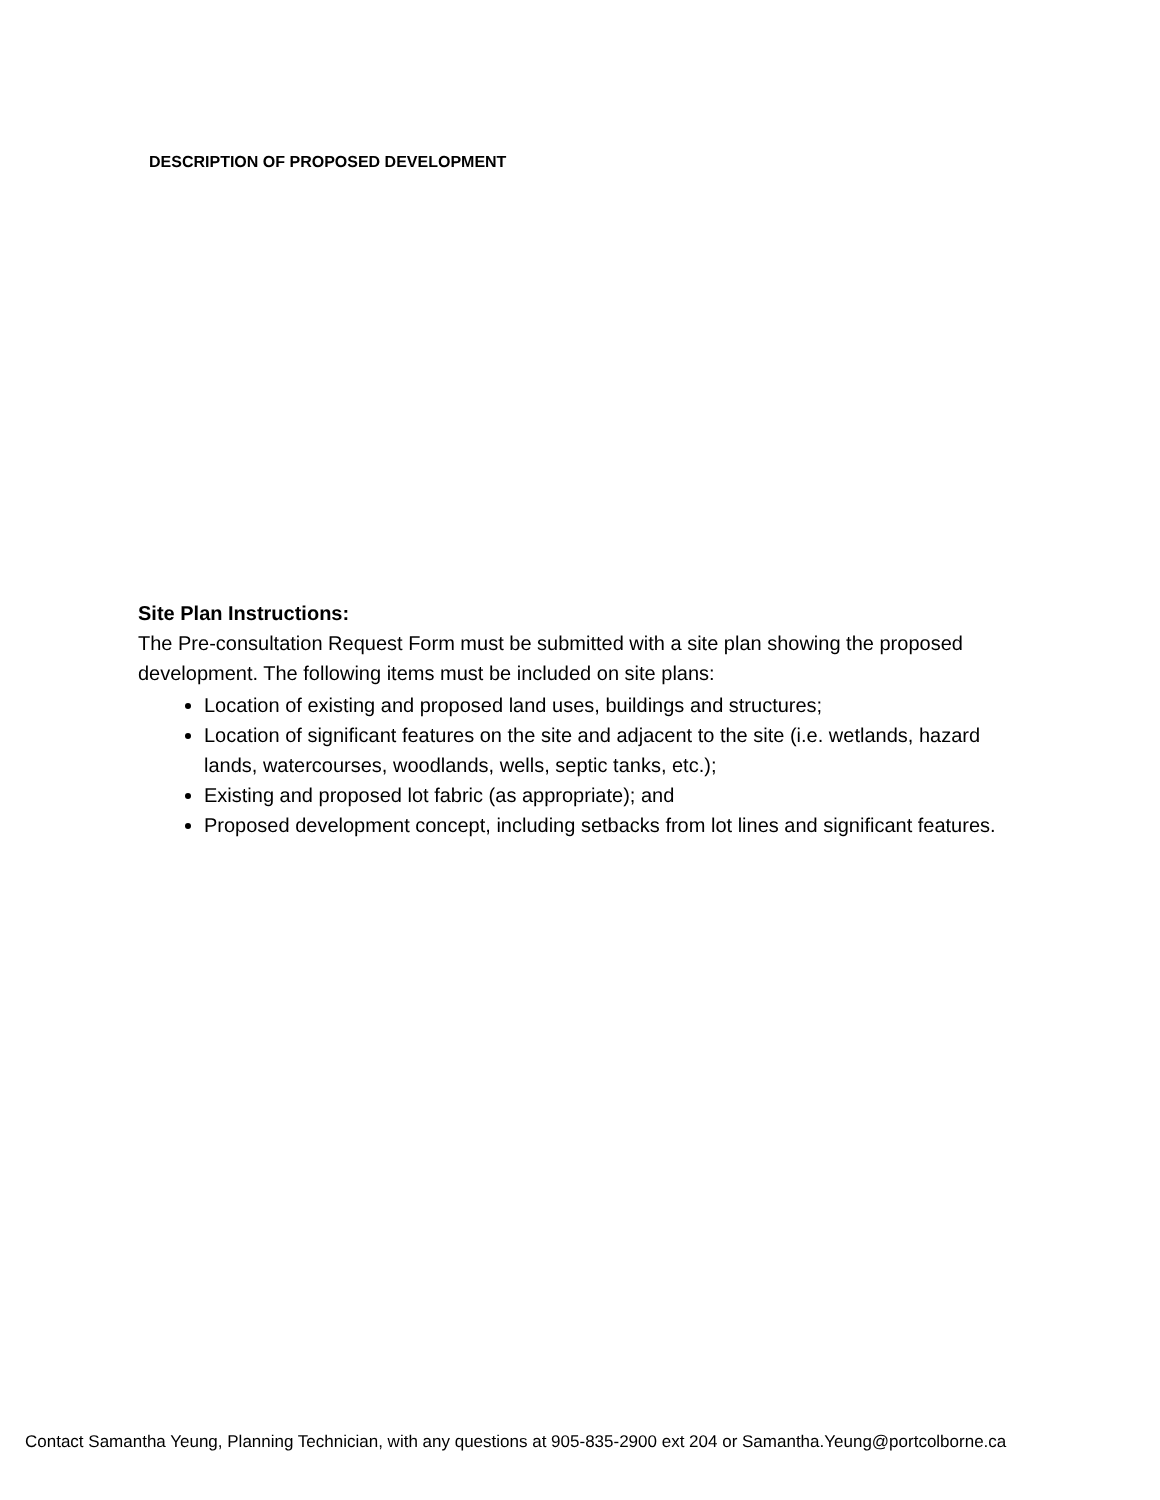DESCRIPTION OF PROPOSED DEVELOPMENT
Site Plan Instructions:
The Pre-consultation Request Form must be submitted with a site plan showing the proposed development. The following items must be included on site plans:
Location of existing and proposed land uses, buildings and structures;
Location of significant features on the site and adjacent to the site (i.e. wetlands, hazard lands, watercourses, woodlands, wells, septic tanks, etc.);
Existing and proposed lot fabric (as appropriate); and
Proposed development concept, including setbacks from lot lines and significant features.
Contact Samantha Yeung, Planning Technician, with any questions at 905-835-2900 ext 204 or Samantha.Yeung@portcolborne.ca